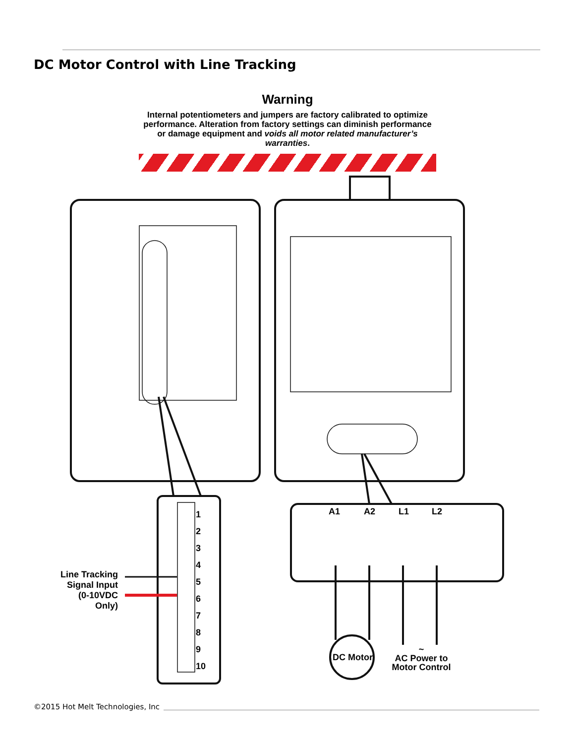DC Motor Control with Line Tracking
Warning
Internal potentiometers and jumpers are factory calibrated to optimize performance. Alteration from factory settings can diminish performance or damage equipment and voids all motor related manufacturer’s warranties.
1
2
3
4
5
6
7
8
9
10
A1 A2 L1 L2
Line Tracking Signal Input (0-10VDC Only)
DC Motor
~
AC Power to Motor Control
©2015 Hot Melt Technologies, Inc